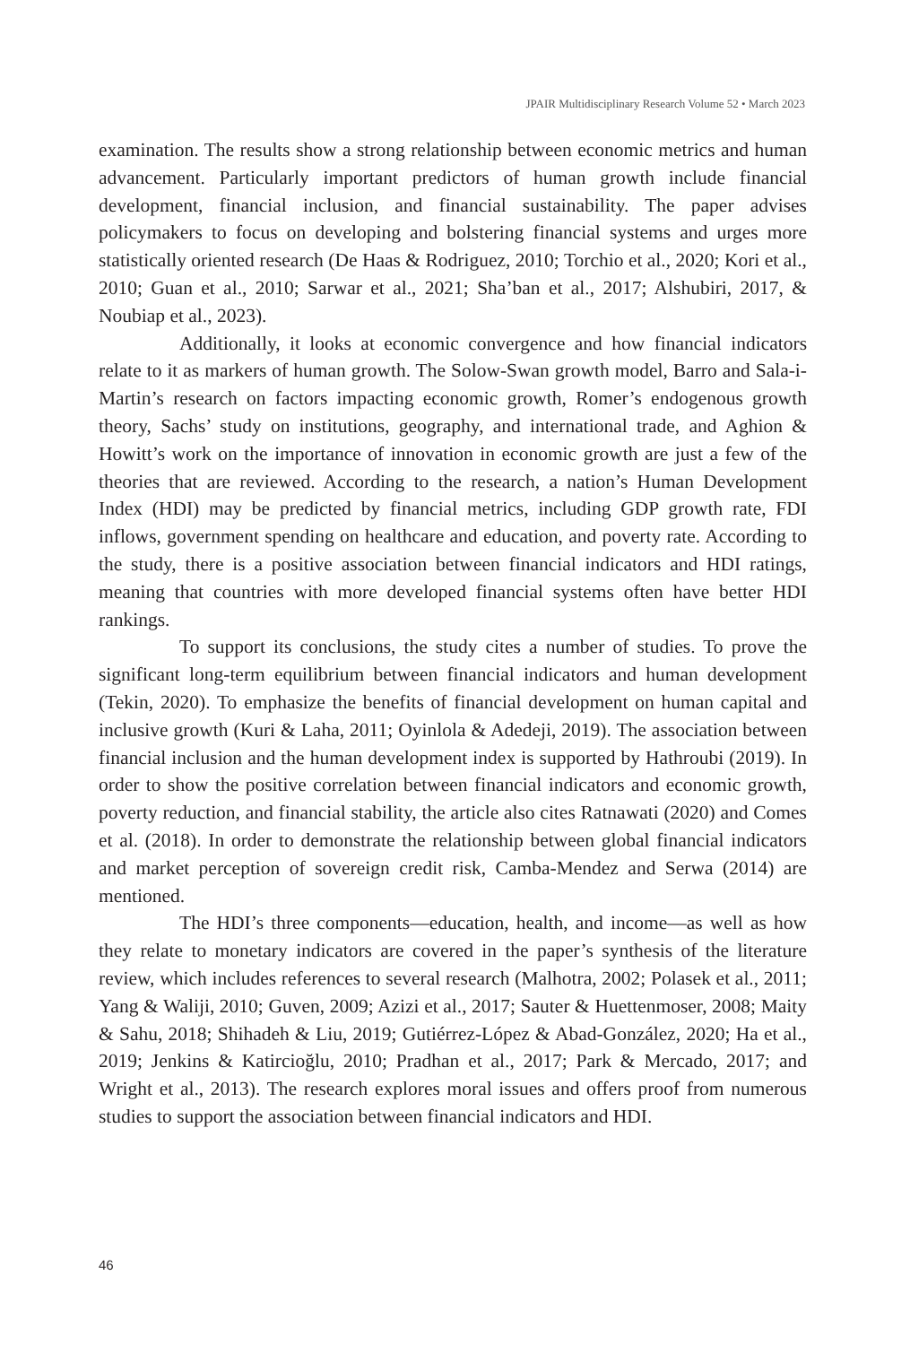JPAIR Multidisciplinary Research Volume 52 • March 2023
examination. The results show a strong relationship between economic metrics and human advancement. Particularly important predictors of human growth include financial development, financial inclusion, and financial sustainability. The paper advises policymakers to focus on developing and bolstering financial systems and urges more statistically oriented research (De Haas & Rodriguez, 2010; Torchio et al., 2020; Kori et al., 2010; Guan et al., 2010; Sarwar et al., 2021; Sha’ban et al., 2017; Alshubiri, 2017, & Noubiap et al., 2023).
Additionally, it looks at economic convergence and how financial indicators relate to it as markers of human growth. The Solow-Swan growth model, Barro and Sala-i-Martin’s research on factors impacting economic growth, Romer’s endogenous growth theory, Sachs’ study on institutions, geography, and international trade, and Aghion & Howitt’s work on the importance of innovation in economic growth are just a few of the theories that are reviewed. According to the research, a nation’s Human Development Index (HDI) may be predicted by financial metrics, including GDP growth rate, FDI inflows, government spending on healthcare and education, and poverty rate. According to the study, there is a positive association between financial indicators and HDI ratings, meaning that countries with more developed financial systems often have better HDI rankings.
To support its conclusions, the study cites a number of studies. To prove the significant long-term equilibrium between financial indicators and human development (Tekin, 2020). To emphasize the benefits of financial development on human capital and inclusive growth (Kuri & Laha, 2011; Oyinlola & Adedeji, 2019). The association between financial inclusion and the human development index is supported by Hathroubi (2019). In order to show the positive correlation between financial indicators and economic growth, poverty reduction, and financial stability, the article also cites Ratnawati (2020) and Comes et al. (2018). In order to demonstrate the relationship between global financial indicators and market perception of sovereign credit risk, Camba-Mendez and Serwa (2014) are mentioned.
The HDI’s three components—education, health, and income—as well as how they relate to monetary indicators are covered in the paper’s synthesis of the literature review, which includes references to several research (Malhotra, 2002; Polasek et al., 2011; Yang & Waliji, 2010; Guven, 2009; Azizi et al., 2017; Sauter & Huettenmoser, 2008; Maity & Sahu, 2018; Shihadeh & Liu, 2019; Gutiérrez-López & Abad-González, 2020; Ha et al., 2019; Jenkins & Katircioğlu, 2010; Pradhan et al., 2017; Park & Mercado, 2017; and Wright et al., 2013). The research explores moral issues and offers proof from numerous studies to support the association between financial indicators and HDI.
46